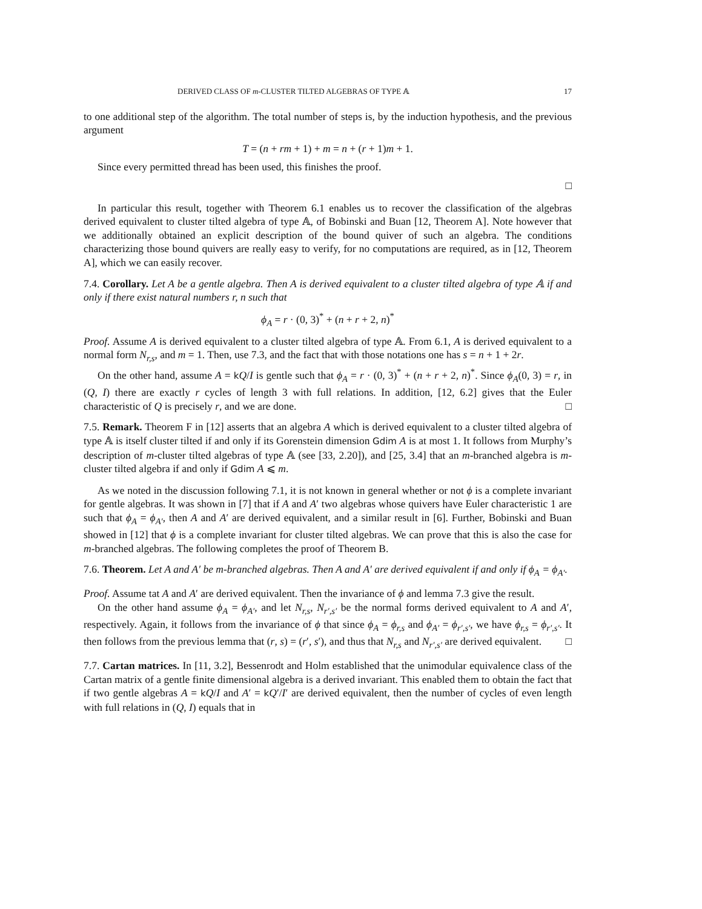DERIVED CLASS OF m-CLUSTER TILTED ALGEBRAS OF TYPE 𝔸 17
to one additional step of the algorithm. The total number of steps is, by the induction hypothesis, and the previous argument
T = (n + rm + 1) + m = n + (r + 1)m + 1.
Since every permitted thread has been used, this finishes the proof.
□
In particular this result, together with Theorem 6.1 enables us to recover the classification of the algebras derived equivalent to cluster tilted algebra of type 𝔸, of Bobinski and Buan [12, Theorem A]. Note however that we additionally obtained an explicit description of the bound quiver of such an algebra. The conditions characterizing those bound quivers are really easy to verify, for no computations are required, as in [12, Theorem A], which we can easily recover.
7.4. Corollary. Let A be a gentle algebra. Then A is derived equivalent to a cluster tilted algebra of type 𝔸 if and only if there exist natural numbers r, n such that
ϕ<sub>A</sub> = r · (0, 3)<sup>*</sup> + (n + r + 2, n)<sup>*</sup>
Proof. Assume A is derived equivalent to a cluster tilted algebra of type 𝔸. From 6.1, A is derived equivalent to a normal form N<sub>r,s</sub>, and m = 1. Then, use 7.3, and the fact that with those notations one has s = n + 1 + 2r.
On the other hand, assume A = kQ/I is gentle such that ϕ<sub>A</sub> = r · (0, 3)<sup>*</sup> + (n + r + 2, n)<sup>*</sup>. Since ϕ<sub>A</sub>(0, 3) = r, in (Q, I) there are exactly r cycles of length 3 with full relations. In addition, [12, 6.2] gives that the Euler characteristic of Q is precisely r, and we are done. □
7.5. Remark. Theorem F in [12] asserts that an algebra A which is derived equivalent to a cluster tilted algebra of type 𝔸 is itself cluster tilted if and only if its Gorenstein dimension Gdim A is at most 1. It follows from Murphy’s description of m-cluster tilted algebras of type 𝔸 (see [33, 2.20]), and [25, 3.4] that an m-branched algebra is m-cluster tilted algebra if and only if Gdim A ⩽ m.
As we noted in the discussion following 7.1, it is not known in general whether or not ϕ is a complete invariant for gentle algebras. It was shown in [7] that if A and A′ two algebras whose quivers have Euler characteristic 1 are such that ϕ<sub>A</sub> = ϕ<sub>A′</sub>, then A and A′ are derived equivalent, and a similar result in [6]. Further, Bobinski and Buan showed in [12] that ϕ is a complete invariant for cluster tilted algebras. We can prove that this is also the case for m-branched algebras. The following completes the proof of Theorem B.
7.6. Theorem. Let A and A′ be m-branched algebras. Then A and A′ are derived equivalent if and only if ϕ<sub>A</sub> = ϕ<sub>A′</sub>.
Proof. Assume tat A and A′ are derived equivalent. Then the invariance of ϕ and lemma 7.3 give the result.
On the other hand assume ϕ<sub>A</sub> = ϕ<sub>A′</sub>, and let N<sub>r,s</sub>, N<sub>r′,s′</sub> be the normal forms derived equivalent to A and A′, respectively. Again, it follows from the invariance of ϕ that since ϕ<sub>A</sub> = ϕ<sub>r,s</sub> and ϕ<sub>A′</sub> = ϕ<sub>r′,s′</sub>, we have ϕ<sub>r,s</sub> = ϕ<sub>r′,s′</sub>. It then follows from the previous lemma that (r, s) = (r′, s′), and thus that N<sub>r,s</sub> and N<sub>r′,s′</sub> are derived equivalent. □
7.7. Cartan matrices. In [11, 3.2], Bessenrodt and Holm established that the unimodular equivalence class of the Cartan matrix of a gentle finite dimensional algebra is a derived invariant. This enabled them to obtain the fact that if two gentle algebras A = kQ/I and A′ = kQ′/I′ are derived equivalent, then the number of cycles of even length with full relations in (Q, I) equals that in